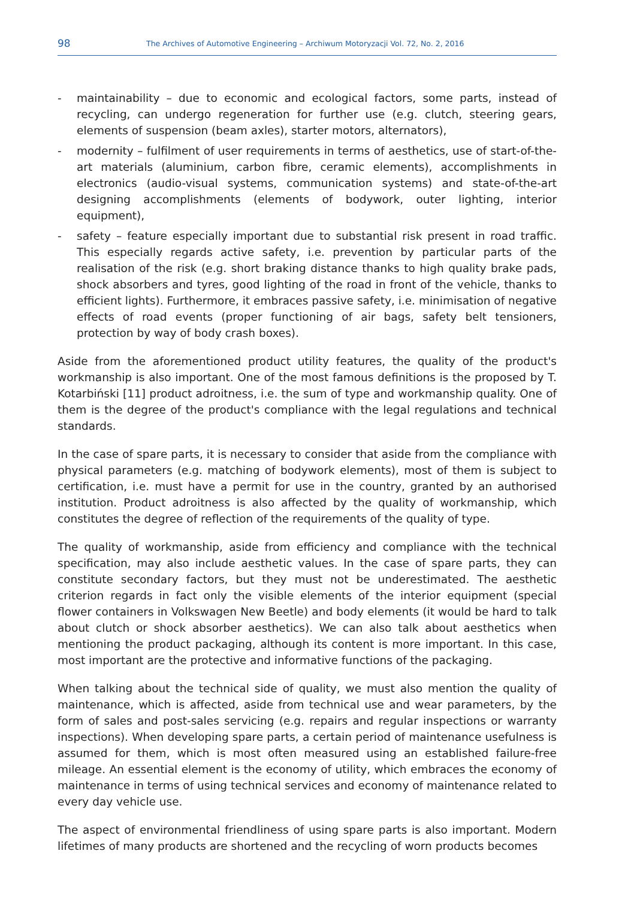98
The Archives of Automotive Engineering – Archiwum Motoryzacji Vol. 72, No. 2, 2016
- maintainability – due to economic and ecological factors, some parts, instead of recycling, can undergo regeneration for further use (e.g. clutch, steering gears, elements of suspension (beam axles), starter motors, alternators),
- modernity – fulfilment of user requirements in terms of aesthetics, use of start-of-the-art materials (aluminium, carbon fibre, ceramic elements), accomplishments in electronics (audio-visual systems, communication systems) and state-of-the-art designing accomplishments (elements of bodywork, outer lighting, interior equipment),
- safety – feature especially important due to substantial risk present in road traffic. This especially regards active safety, i.e. prevention by particular parts of the realisation of the risk (e.g. short braking distance thanks to high quality brake pads, shock absorbers and tyres, good lighting of the road in front of the vehicle, thanks to efficient lights). Furthermore, it embraces passive safety, i.e. minimisation of negative effects of road events (proper functioning of air bags, safety belt tensioners, protection by way of body crash boxes).
Aside from the aforementioned product utility features, the quality of the product's workmanship is also important. One of the most famous definitions is the proposed by T. Kotarbiński [11] product adroitness, i.e. the sum of type and workmanship quality. One of them is the degree of the product's compliance with the legal regulations and technical standards.
In the case of spare parts, it is necessary to consider that aside from the compliance with physical parameters (e.g. matching of bodywork elements), most of them is subject to certification, i.e. must have a permit for use in the country, granted by an authorised institution. Product adroitness is also affected by the quality of workmanship, which constitutes the degree of reflection of the requirements of the quality of type.
The quality of workmanship, aside from efficiency and compliance with the technical specification, may also include aesthetic values. In the case of spare parts, they can constitute secondary factors, but they must not be underestimated. The aesthetic criterion regards in fact only the visible elements of the interior equipment (special flower containers in Volkswagen New Beetle) and body elements (it would be hard to talk about clutch or shock absorber aesthetics). We can also talk about aesthetics when mentioning the product packaging, although its content is more important. In this case, most important are the protective and informative functions of the packaging.
When talking about the technical side of quality, we must also mention the quality of maintenance, which is affected, aside from technical use and wear parameters, by the form of sales and post-sales servicing (e.g. repairs and regular inspections or warranty inspections). When developing spare parts, a certain period of maintenance usefulness is assumed for them, which is most often measured using an established failure-free mileage. An essential element is the economy of utility, which embraces the economy of maintenance in terms of using technical services and economy of maintenance related to every day vehicle use.
The aspect of environmental friendliness of using spare parts is also important. Modern lifetimes of many products are shortened and the recycling of worn products becomes